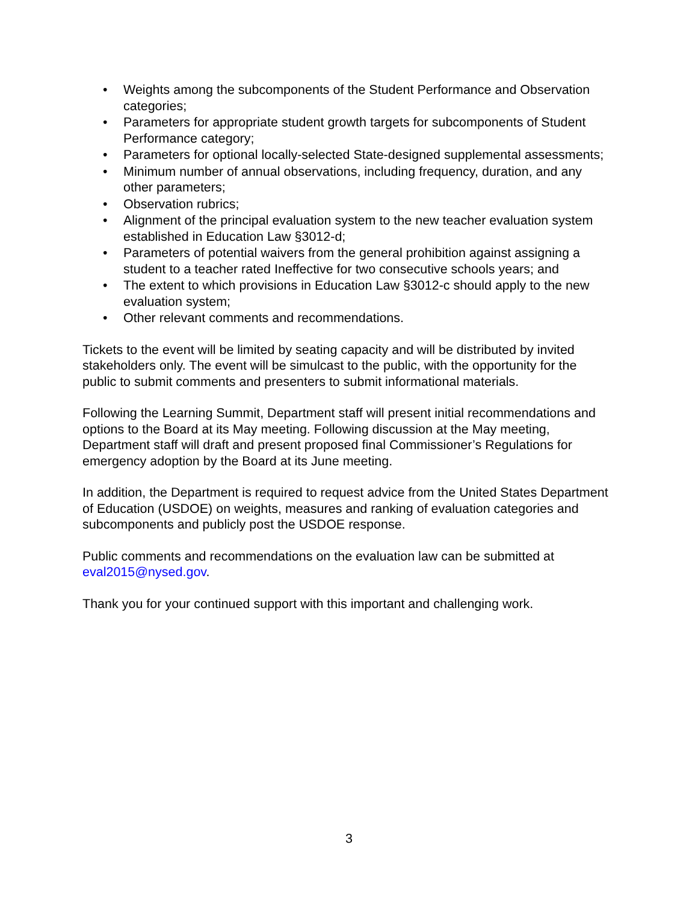• Weights among the subcomponents of the Student Performance and Observation categories;
• Parameters for appropriate student growth targets for subcomponents of Student Performance category;
• Parameters for optional locally-selected State-designed supplemental assessments;
• Minimum number of annual observations, including frequency, duration, and any other parameters;
• Observation rubrics;
• Alignment of the principal evaluation system to the new teacher evaluation system established in Education Law §3012-d;
• Parameters of potential waivers from the general prohibition against assigning a student to a teacher rated Ineffective for two consecutive schools years; and
• The extent to which provisions in Education Law §3012-c should apply to the new evaluation system;
• Other relevant comments and recommendations.
Tickets to the event will be limited by seating capacity and will be distributed by invited stakeholders only. The event will be simulcast to the public, with the opportunity for the public to submit comments and presenters to submit informational materials.
Following the Learning Summit, Department staff will present initial recommendations and options to the Board at its May meeting. Following discussion at the May meeting, Department staff will draft and present proposed final Commissioner’s Regulations for emergency adoption by the Board at its June meeting.
In addition, the Department is required to request advice from the United States Department of Education (USDOE) on weights, measures and ranking of evaluation categories and subcomponents and publicly post the USDOE response.
Public comments and recommendations on the evaluation law can be submitted at eval2015@nysed.gov.
Thank you for your continued support with this important and challenging work.
3